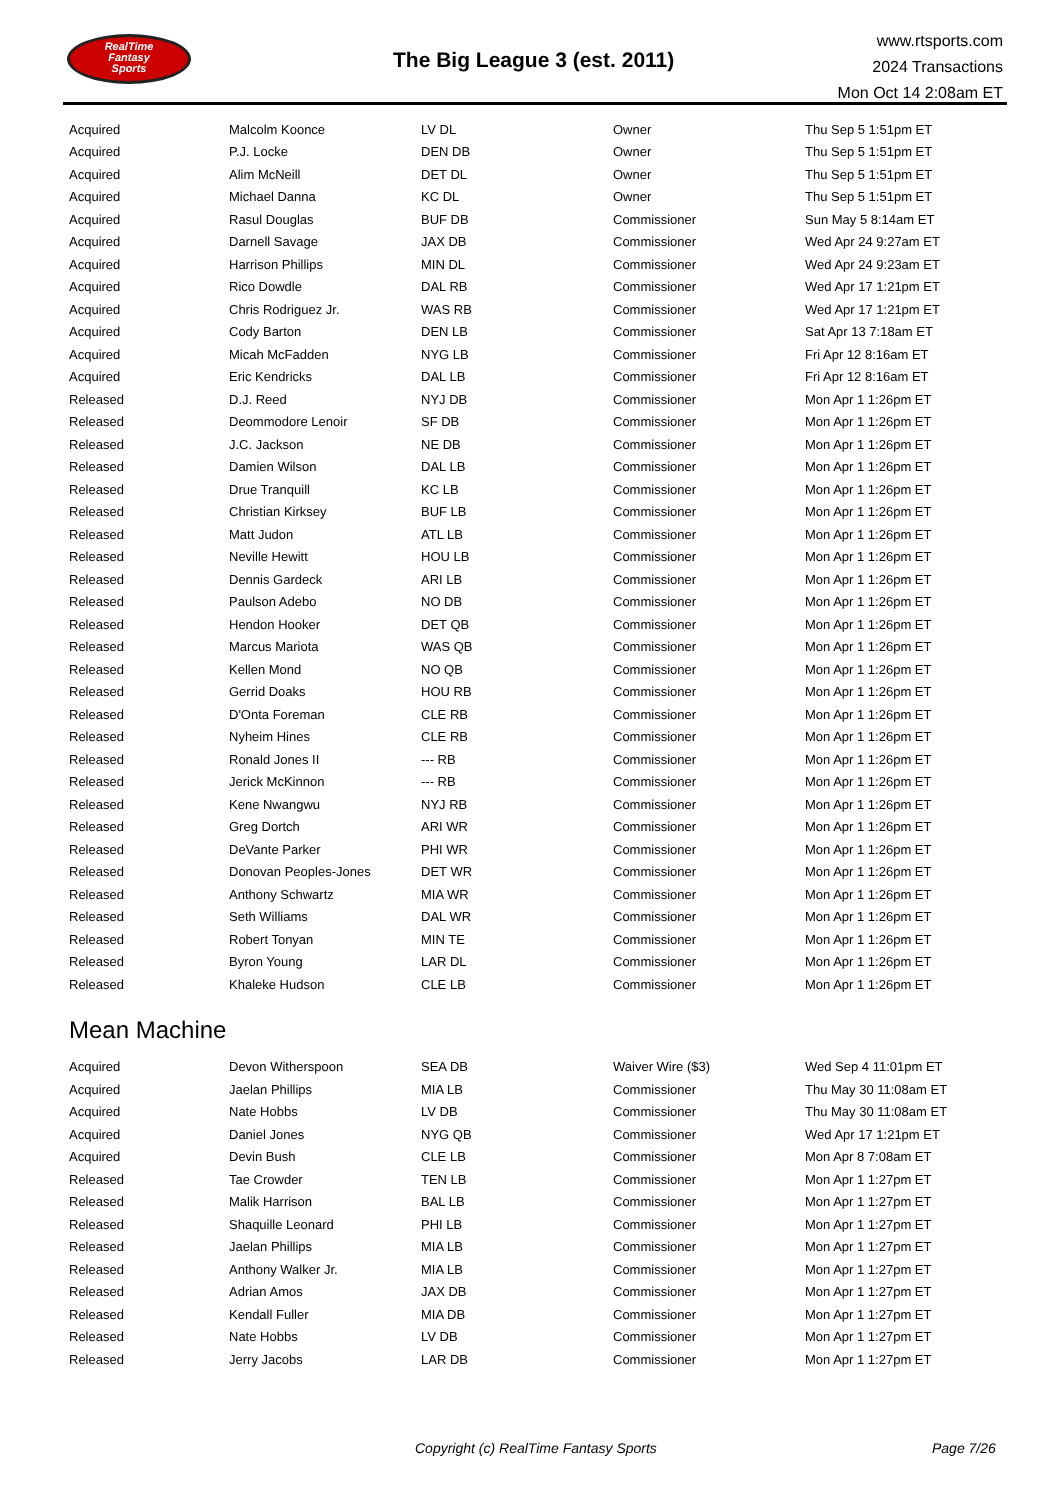RealTime
Fantasy
Sports
The Big League 3 (est. 2011)
www.rtsports.com
2024 Transactions
Mon Oct 14 2:08am ET
| Acquired | Malcolm Koonce | LV DL | Owner | Thu Sep 5 1:51pm ET |
| Acquired | P.J. Locke | DEN DB | Owner | Thu Sep 5 1:51pm ET |
| Acquired | Alim McNeill | DET DL | Owner | Thu Sep 5 1:51pm ET |
| Acquired | Michael Danna | KC DL | Owner | Thu Sep 5 1:51pm ET |
| Acquired | Rasul Douglas | BUF DB | Commissioner | Sun May 5 8:14am ET |
| Acquired | Darnell Savage | JAX DB | Commissioner | Wed Apr 24 9:27am ET |
| Acquired | Harrison Phillips | MIN DL | Commissioner | Wed Apr 24 9:23am ET |
| Acquired | Rico Dowdle | DAL RB | Commissioner | Wed Apr 17 1:21pm ET |
| Acquired | Chris Rodriguez Jr. | WAS RB | Commissioner | Wed Apr 17 1:21pm ET |
| Acquired | Cody Barton | DEN LB | Commissioner | Sat Apr 13 7:18am ET |
| Acquired | Micah McFadden | NYG LB | Commissioner | Fri Apr 12 8:16am ET |
| Acquired | Eric Kendricks | DAL LB | Commissioner | Fri Apr 12 8:16am ET |
| Released | D.J. Reed | NYJ DB | Commissioner | Mon Apr 1 1:26pm ET |
| Released | Deommodore Lenoir | SF DB | Commissioner | Mon Apr 1 1:26pm ET |
| Released | J.C. Jackson | NE DB | Commissioner | Mon Apr 1 1:26pm ET |
| Released | Damien Wilson | DAL LB | Commissioner | Mon Apr 1 1:26pm ET |
| Released | Drue Tranquill | KC LB | Commissioner | Mon Apr 1 1:26pm ET |
| Released | Christian Kirksey | BUF LB | Commissioner | Mon Apr 1 1:26pm ET |
| Released | Matt Judon | ATL LB | Commissioner | Mon Apr 1 1:26pm ET |
| Released | Neville Hewitt | HOU LB | Commissioner | Mon Apr 1 1:26pm ET |
| Released | Dennis Gardeck | ARI LB | Commissioner | Mon Apr 1 1:26pm ET |
| Released | Paulson Adebo | NO DB | Commissioner | Mon Apr 1 1:26pm ET |
| Released | Hendon Hooker | DET QB | Commissioner | Mon Apr 1 1:26pm ET |
| Released | Marcus Mariota | WAS QB | Commissioner | Mon Apr 1 1:26pm ET |
| Released | Kellen Mond | NO QB | Commissioner | Mon Apr 1 1:26pm ET |
| Released | Gerrid Doaks | HOU RB | Commissioner | Mon Apr 1 1:26pm ET |
| Released | D'Onta Foreman | CLE RB | Commissioner | Mon Apr 1 1:26pm ET |
| Released | Nyheim Hines | CLE RB | Commissioner | Mon Apr 1 1:26pm ET |
| Released | Ronald Jones II | --- RB | Commissioner | Mon Apr 1 1:26pm ET |
| Released | Jerick McKinnon | --- RB | Commissioner | Mon Apr 1 1:26pm ET |
| Released | Kene Nwangwu | NYJ RB | Commissioner | Mon Apr 1 1:26pm ET |
| Released | Greg Dortch | ARI WR | Commissioner | Mon Apr 1 1:26pm ET |
| Released | DeVante Parker | PHI WR | Commissioner | Mon Apr 1 1:26pm ET |
| Released | Donovan Peoples-Jones | DET WR | Commissioner | Mon Apr 1 1:26pm ET |
| Released | Anthony Schwartz | MIA WR | Commissioner | Mon Apr 1 1:26pm ET |
| Released | Seth Williams | DAL WR | Commissioner | Mon Apr 1 1:26pm ET |
| Released | Robert Tonyan | MIN TE | Commissioner | Mon Apr 1 1:26pm ET |
| Released | Byron Young | LAR DL | Commissioner | Mon Apr 1 1:26pm ET |
| Released | Khaleke Hudson | CLE LB | Commissioner | Mon Apr 1 1:26pm ET |
Mean Machine
| Acquired | Devon Witherspoon | SEA DB | Waiver Wire ($3) | Wed Sep 4 11:01pm ET |
| Acquired | Jaelan Phillips | MIA LB | Commissioner | Thu May 30 11:08am ET |
| Acquired | Nate Hobbs | LV DB | Commissioner | Thu May 30 11:08am ET |
| Acquired | Daniel Jones | NYG QB | Commissioner | Wed Apr 17 1:21pm ET |
| Acquired | Devin Bush | CLE LB | Commissioner | Mon Apr 8 7:08am ET |
| Released | Tae Crowder | TEN LB | Commissioner | Mon Apr 1 1:27pm ET |
| Released | Malik Harrison | BAL LB | Commissioner | Mon Apr 1 1:27pm ET |
| Released | Shaquille Leonard | PHI LB | Commissioner | Mon Apr 1 1:27pm ET |
| Released | Jaelan Phillips | MIA LB | Commissioner | Mon Apr 1 1:27pm ET |
| Released | Anthony Walker Jr. | MIA LB | Commissioner | Mon Apr 1 1:27pm ET |
| Released | Adrian Amos | JAX DB | Commissioner | Mon Apr 1 1:27pm ET |
| Released | Kendall Fuller | MIA DB | Commissioner | Mon Apr 1 1:27pm ET |
| Released | Nate Hobbs | LV DB | Commissioner | Mon Apr 1 1:27pm ET |
| Released | Jerry Jacobs | LAR DB | Commissioner | Mon Apr 1 1:27pm ET |
Copyright (c) RealTime Fantasy Sports Page 7/26